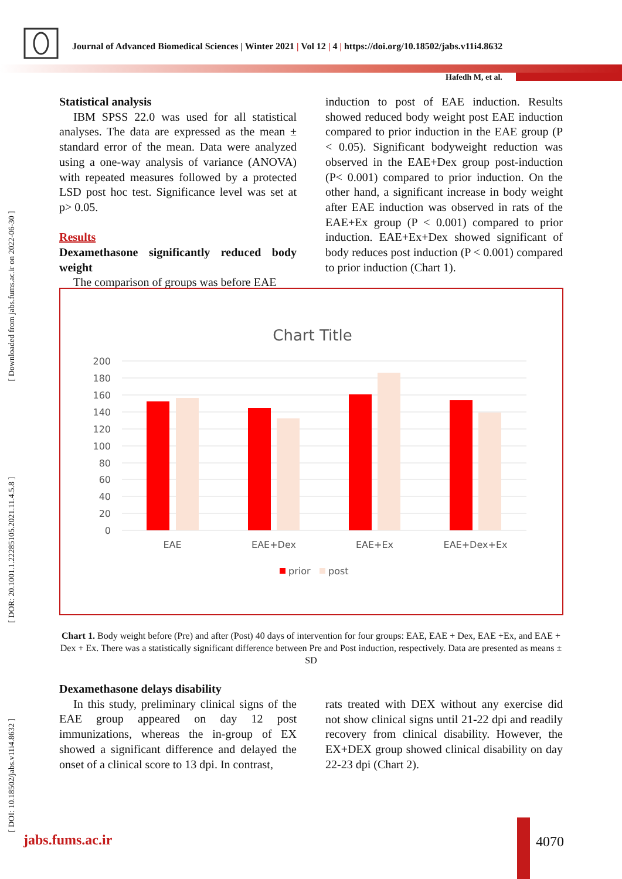Journal of Advanced Biomedical Sciences | Winter 2021 | Vol 12 | 4 | https://doi.org/10.18502/jabs.v11i4.8632
Hafedh M, et al.
[ DOI: 10.18502/jabs.v11i4.8632 ] [ DOR: 20.1001.1.22285105.2021.11.4.5.8 ] [ Downloaded from jabs.fums.ac.ir on 2022-06-30 ]
Statistical analysis
IBM SPSS 22.0 was used for all statistical analyses. The data are expressed as the mean ± standard error of the mean. Data were analyzed using a one-way analysis of variance (ANOVA) with repeated measures followed by a protected LSD post hoc test. Significance level was set at p> 0.05.
Results
Dexamethasone significantly reduced body weight
The comparison of groups was before EAE
induction to post of EAE induction. Results showed reduced body weight post EAE induction compared to prior induction in the EAE group (P < 0.05). Significant bodyweight reduction was observed in the EAE+Dex group post-induction (P< 0.001) compared to prior induction. On the other hand, a significant increase in body weight after EAE induction was observed in rats of the EAE+Ex group (P < 0.001) compared to prior induction. EAE+Ex+Dex showed significant of body reduces post induction (P < 0.001) compared to prior induction (Chart 1).
Chart Title
200
180
160
140
120
100
80
60
40
20
0
EAE
EAE+Dex
EAE+Ex
EAE+Dex+Ex
prior
post
Chart 1. Body weight before (Pre) and after (Post) 40 days of intervention for four groups: EAE, EAE + Dex, EAE +Ex, and EAE + Dex + Ex. There was a statistically significant difference between Pre and Post induction, respectively. Data are presented as means ± SD
Dexamethasone delays disability
In this study, preliminary clinical signs of the EAE group appeared on day 12 post immunizations, whereas the in-group of EX showed a significant difference and delayed the onset of a clinical score to 13 dpi. In contrast,
rats treated with DEX without any exercise did not show clinical signs until 21-22 dpi and readily recovery from clinical disability. However, the EX+DEX group showed clinical disability on day 22-23 dpi (Chart 2).
jabs.fums.ac.ir 4070